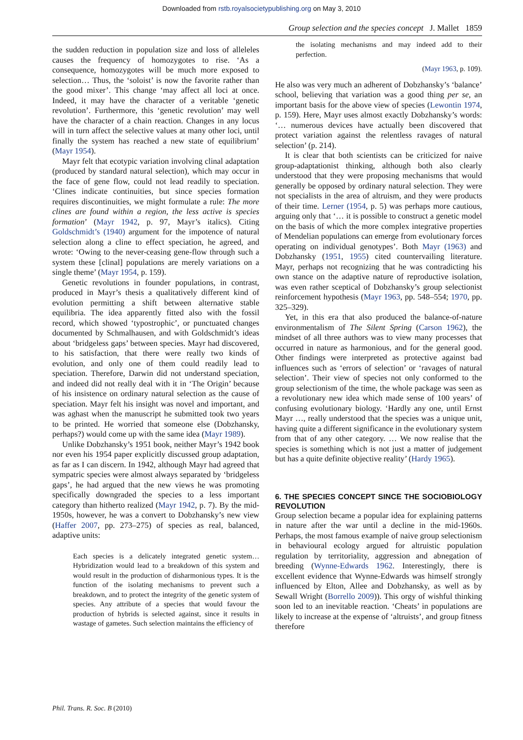Downloaded from rstb.royalsocietypublishing.org on May 3, 2010
Group selection and the species concept J. Mallet 1859
the sudden reduction in population size and loss of alleleles causes the frequency of homozygotes to rise. ‘As a consequence, homozygotes will be much more exposed to selection… Thus, the ‘soloist’ is now the favorite rather than the good mixer’. This change ‘may affect all loci at once. Indeed, it may have the character of a veritable ‘genetic revolution’. Furthermore, this ‘genetic revolution’ may well have the character of a chain reaction. Changes in any locus will in turn affect the selective values at many other loci, until finally the system has reached a new state of equilibrium’ (Mayr 1954).
Mayr felt that ecotypic variation involving clinal adaptation (produced by standard natural selection), which may occur in the face of gene flow, could not lead readily to speciation. ‘Clines indicate continuities, but since species formation requires discontinuities, we might formulate a rule: The more clines are found within a region, the less active is species formation’ (Mayr 1942, p. 97, Mayr’s italics). Citing Goldschmidt’s (1940) argument for the impotence of natural selection along a cline to effect speciation, he agreed, and wrote: ‘Owing to the never-ceasing gene-flow through such a system these [clinal] populations are merely variations on a single theme’ (Mayr 1954, p. 159).
Genetic revolutions in founder populations, in contrast, produced in Mayr’s thesis a qualitatively different kind of evolution permitting a shift between alternative stable equilibria. The idea apparently fitted also with the fossil record, which showed ‘typostrophic’, or punctuated changes documented by Schmalhausen, and with Goldschmidt’s ideas about ‘bridgeless gaps’ between species. Mayr had discovered, to his satisfaction, that there were really two kinds of evolution, and only one of them could readily lead to speciation. Therefore, Darwin did not understand speciation, and indeed did not really deal with it in ‘The Origin’ because of his insistence on ordinary natural selection as the cause of speciation. Mayr felt his insight was novel and important, and was aghast when the manuscript he submitted took two years to be printed. He worried that someone else (Dobzhansky, perhaps?) would come up with the same idea (Mayr 1989).
Unlike Dobzhansky’s 1951 book, neither Mayr’s 1942 book nor even his 1954 paper explicitly discussed group adaptation, as far as I can discern. In 1942, although Mayr had agreed that sympatric species were almost always separated by ‘bridgeless gaps’, he had argued that the new views he was promoting specifically downgraded the species to a less important category than hitherto realized (Mayr 1942, p. 7). By the mid-1950s, however, he was a convert to Dobzhansky’s new view (Haffer 2007, pp. 273–275) of species as real, balanced, adaptive units:
Each species is a delicately integrated genetic system… Hybridization would lead to a breakdown of this system and would result in the production of disharmonious types. It is the function of the isolating mechanisms to prevent such a breakdown, and to protect the integrity of the genetic system of species. Any attribute of a species that would favour the production of hybrids is selected against, since it results in wastage of gametes. Such selection maintains the efficiency of
the isolating mechanisms and may indeed add to their perfection.
(Mayr 1963, p. 109).
He also was very much an adherent of Dobzhansky’s ‘balance’ school, believing that variation was a good thing per se, an important basis for the above view of species (Lewontin 1974, p. 159). Here, Mayr uses almost exactly Dobzhansky’s words: ‘… numerous devices have actually been discovered that protect variation against the relentless ravages of natural selection’ (p. 214).
It is clear that both scientists can be criticized for naive group-adaptationist thinking, although both also clearly understood that they were proposing mechanisms that would generally be opposed by ordinary natural selection. They were not specialists in the area of altruism, and they were products of their time. Lerner (1954, p. 5) was perhaps more cautious, arguing only that ‘… it is possible to construct a genetic model on the basis of which the more complex integrative properties of Mendelian populations can emerge from evolutionary forces operating on individual genotypes’. Both Mayr (1963) and Dobzhansky (1951, 1955) cited countervailing literature. Mayr, perhaps not recognizing that he was contradicting his own stance on the adaptive nature of reproductive isolation, was even rather sceptical of Dobzhansky’s group selectionist reinforcement hypothesis (Mayr 1963, pp. 548–554; 1970, pp. 325–329).
Yet, in this era that also produced the balance-of-nature environmentalism of The Silent Spring (Carson 1962), the mindset of all three authors was to view many processes that occurred in nature as harmonious, and for the general good. Other findings were interpreted as protective against bad influences such as ‘errors of selection’ or ‘ravages of natural selection’. Their view of species not only conformed to the group selectionism of the time, the whole package was seen as a revolutionary new idea which made sense of 100 years’ of confusing evolutionary biology. ‘Hardly any one, until Ernst Mayr …, really understood that the species was a unique unit, having quite a different significance in the evolutionary system from that of any other category. … We now realise that the species is something which is not just a matter of judgement but has a quite definite objective reality’ (Hardy 1965).
6. THE SPECIES CONCEPT SINCE THE SOCIOBIOLOGY REVOLUTION
Group selection became a popular idea for explaining patterns in nature after the war until a decline in the mid-1960s. Perhaps, the most famous example of naive group selectionism in behavioural ecology argued for altruistic population regulation by territoriality, aggression and abnegation of breeding (Wynne-Edwards 1962. Interestingly, there is excellent evidence that Wynne-Edwards was himself strongly influenced by Elton, Allee and Dobzhansky, as well as by Sewall Wright (Borrello 2009)). This orgy of wishful thinking soon led to an inevitable reaction. ‘Cheats’ in populations are likely to increase at the expense of ‘altruists’, and group fitness therefore
Phil. Trans. R. Soc. B (2010)